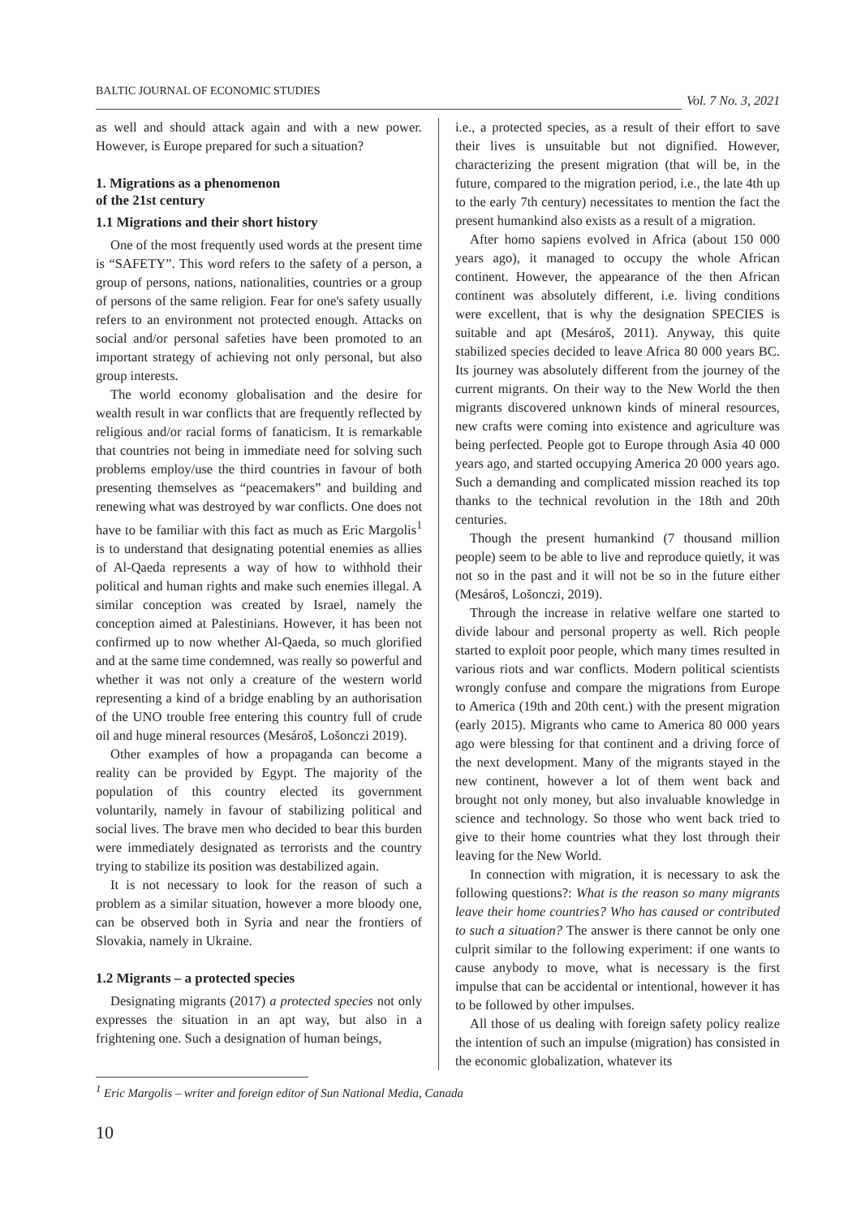BALTIC JOURNAL OF ECONOMIC STUDIES Vol. 7 No. 3, 2021
as well and should attack again and with a new power. However, is Europe prepared for such a situation?
1. Migrations as a phenomenon
of the 21st century
1.1 Migrations and their short history
One of the most frequently used words at the present time is “SAFETY”. This word refers to the safety of a person, a group of persons, nations, nationalities, countries or a group of persons of the same religion. Fear for one's safety usually refers to an environment not protected enough. Attacks on social and/or personal safeties have been promoted to an important strategy of achieving not only personal, but also group interests.
The world economy globalisation and the desire for wealth result in war conflicts that are frequently reflected by religious and/or racial forms of fanaticism. It is remarkable that countries not being in immediate need for solving such problems employ/use the third countries in favour of both presenting themselves as “peacemakers” and building and renewing what was destroyed by war conflicts. One does not have to be familiar with this fact as much as Eric Margolis<sup>1</sup> is to understand that designating potential enemies as allies of Al-Qaeda represents a way of how to withhold their political and human rights and make such enemies illegal. A similar conception was created by Israel, namely the conception aimed at Palestinians. However, it has been not confirmed up to now whether Al-Qaeda, so much glorified and at the same time condemned, was really so powerful and whether it was not only a creature of the western world representing a kind of a bridge enabling by an authorisation of the UNO trouble free entering this country full of crude oil and huge mineral resources (Mesároš, Lošonczi 2019).
Other examples of how a propaganda can become a reality can be provided by Egypt. The majority of the population of this country elected its government voluntarily, namely in favour of stabilizing political and social lives. The brave men who decided to bear this burden were immediately designated as terrorists and the country trying to stabilize its position was destabilized again.
It is not necessary to look for the reason of such a problem as a similar situation, however a more bloody one, can be observed both in Syria and near the frontiers of Slovakia, namely in Ukraine.
1.2 Migrants – a protected species
Designating migrants (2017) a protected species not only expresses the situation in an apt way, but also in a frightening one. Such a designation of human beings,
i.e., a protected species, as a result of their effort to save their lives is unsuitable but not dignified. However, characterizing the present migration (that will be, in the future, compared to the migration period, i.e., the late 4th up to the early 7th century) necessitates to mention the fact the present humankind also exists as a result of a migration.
After homo sapiens evolved in Africa (about 150 000 years ago), it managed to occupy the whole African continent. However, the appearance of the then African continent was absolutely different, i.e. living conditions were excellent, that is why the designation SPECIES is suitable and apt (Mesároš, 2011). Anyway, this quite stabilized species decided to leave Africa 80 000 years BC. Its journey was absolutely different from the journey of the current migrants. On their way to the New World the then migrants discovered unknown kinds of mineral resources, new crafts were coming into existence and agriculture was being perfected. People got to Europe through Asia 40 000 years ago, and started occupying America 20 000 years ago. Such a demanding and complicated mission reached its top thanks to the technical revolution in the 18th and 20th centuries.
Though the present humankind (7 thousand million people) seem to be able to live and reproduce quietly, it was not so in the past and it will not be so in the future either (Mesároš, Lošonczi, 2019).
Through the increase in relative welfare one started to divide labour and personal property as well. Rich people started to exploit poor people, which many times resulted in various riots and war conflicts. Modern political scientists wrongly confuse and compare the migrations from Europe to America (19th and 20th cent.) with the present migration (early 2015). Migrants who came to America 80 000 years ago were blessing for that continent and a driving force of the next development. Many of the migrants stayed in the new continent, however a lot of them went back and brought not only money, but also invaluable knowledge in science and technology. So those who went back tried to give to their home countries what they lost through their leaving for the New World.
In connection with migration, it is necessary to ask the following questions?: What is the reason so many migrants leave their home countries? Who has caused or contributed to such a situation? The answer is there cannot be only one culprit similar to the following experiment: if one wants to cause anybody to move, what is necessary is the first impulse that can be accidental or intentional, however it has to be followed by other impulses.
All those of us dealing with foreign safety policy realize the intention of such an impulse (migration) has consisted in the economic globalization, whatever its
<sup>1</sup> Eric Margolis – writer and foreign editor of Sun National Media, Canada
10